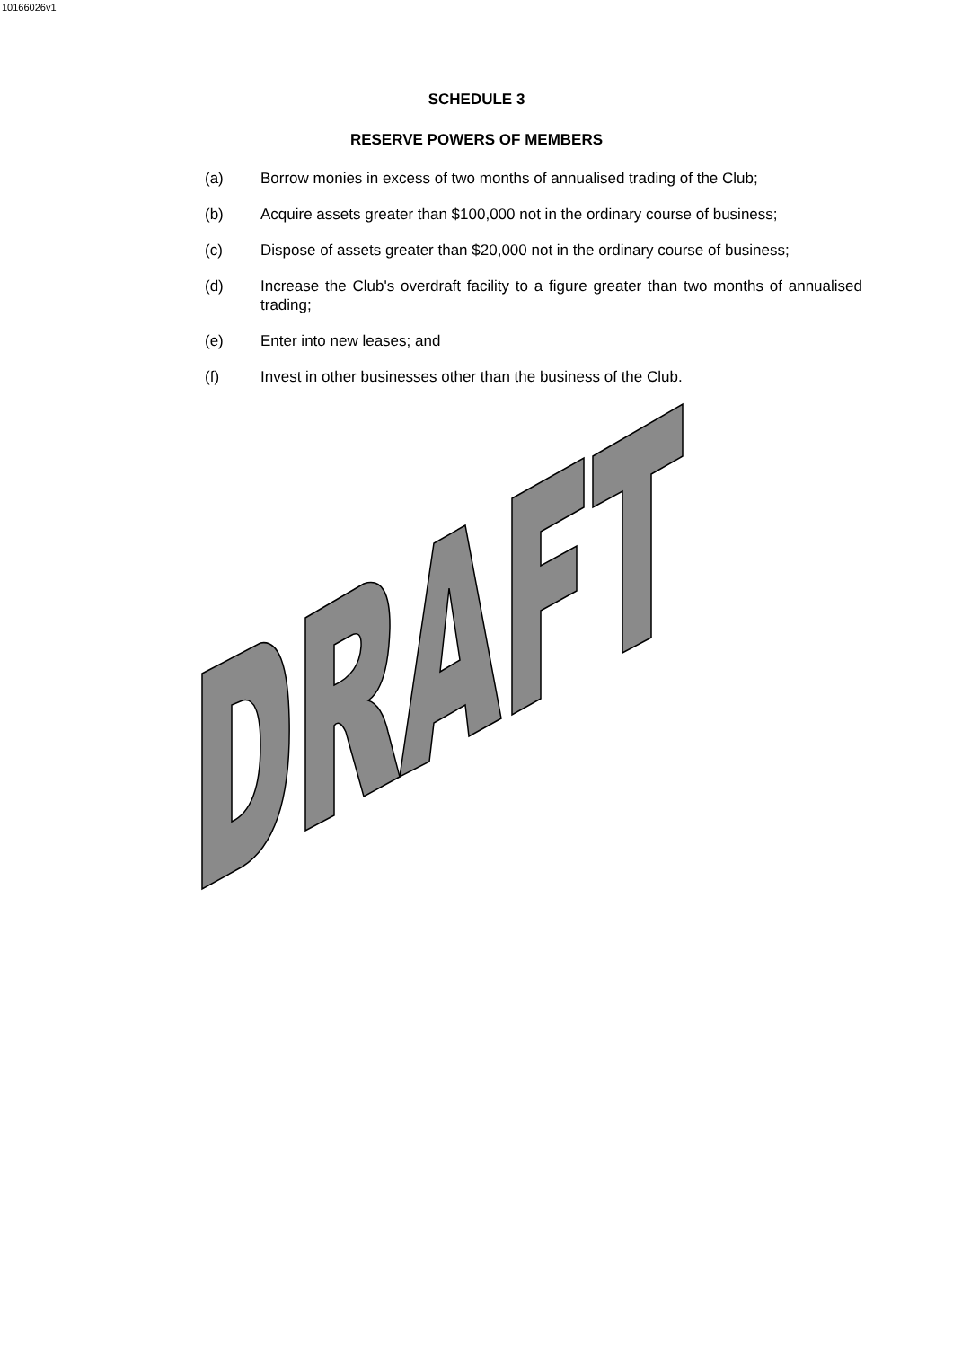10166026v1
SCHEDULE 3
RESERVE POWERS OF MEMBERS
(a) Borrow monies in excess of two months of annualised trading of the Club;
(b) Acquire assets greater than $100,000 not in the ordinary course of business;
(c) Dispose of assets greater than $20,000 not in the ordinary course of business;
(d) Increase the Club's overdraft facility to a figure greater than two months of annualised trading;
(e) Enter into new leases; and
(f) Invest in other businesses other than the business of the Club.